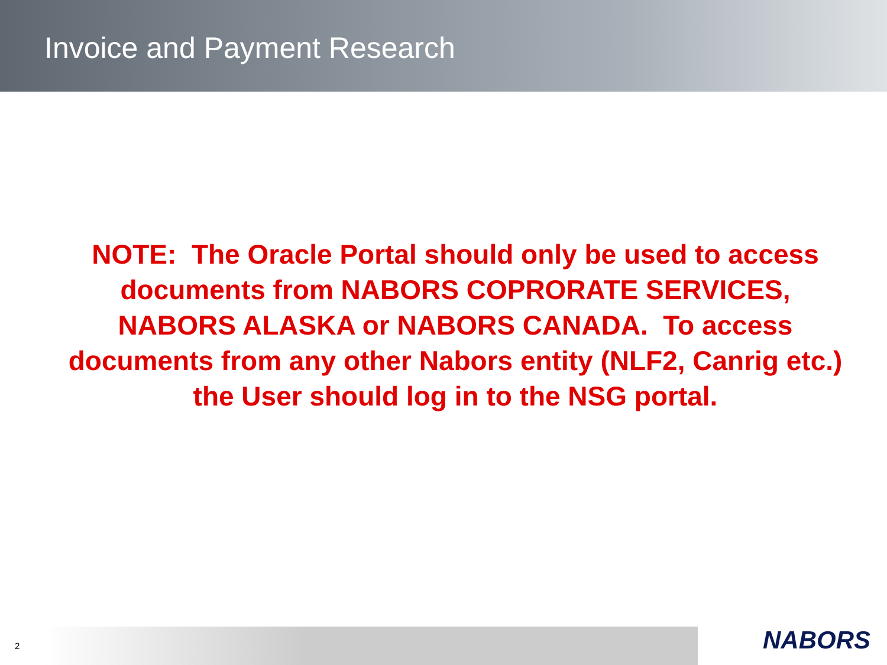Invoice and Payment Research
NOTE: The Oracle Portal should only be used to access documents from NABORS COPRORATE SERVICES, NABORS ALASKA or NABORS CANADA. To access documents from any other Nabors entity (NLF2, Canrig etc.) the User should log in to the NSG portal.
2
NABORS